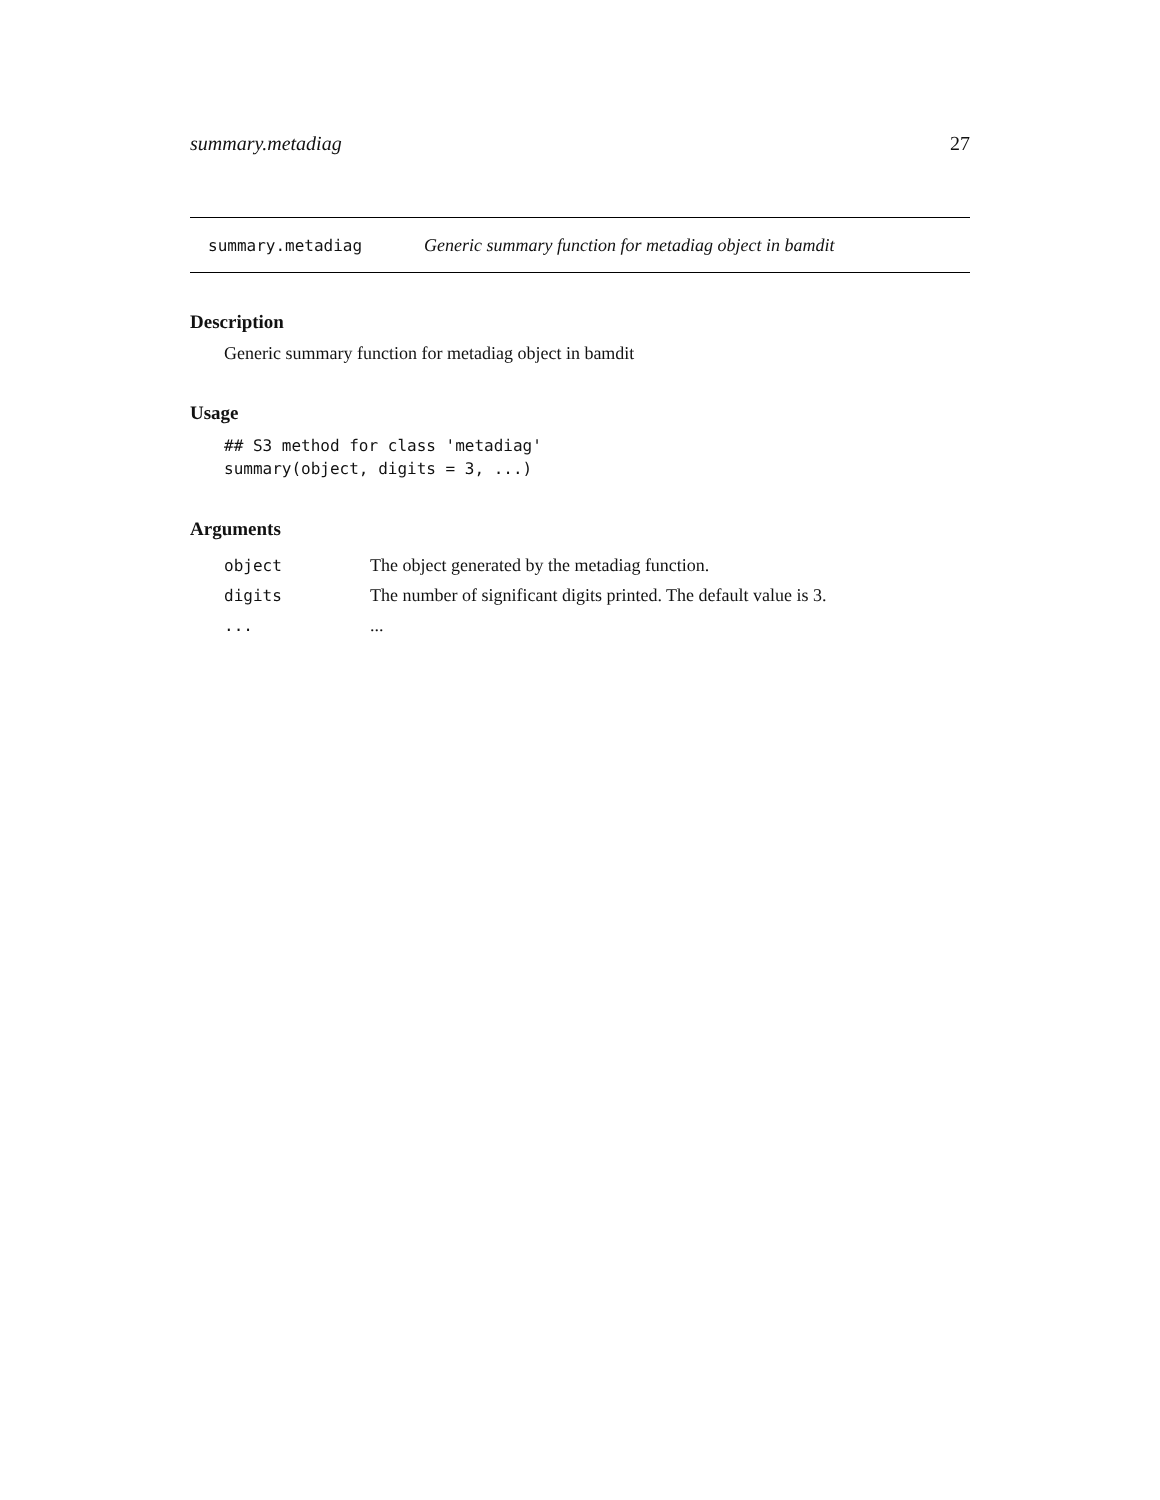summary.metadiag 27
summary.metadiag Generic summary function for metadiag object in bamdit
Description
Generic summary function for metadiag object in bamdit
Usage
## S3 method for class 'metadiag'
summary(object, digits = 3, ...)
Arguments
| object | The object generated by the metadiag function. |
| digits | The number of significant digits printed. The default value is 3. |
| ... | ... |